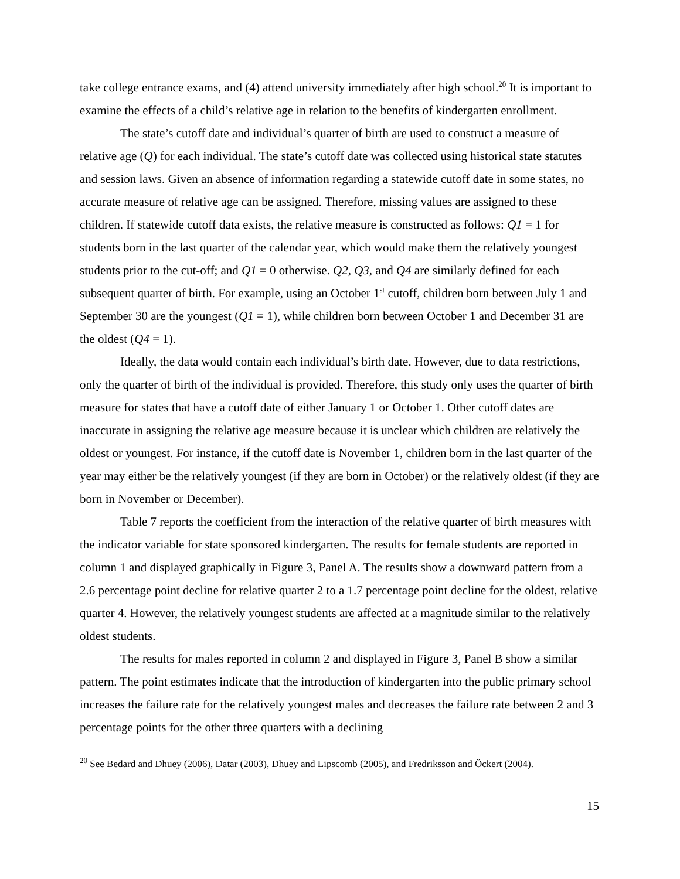take college entrance exams, and (4) attend university immediately after high school.<sup>20</sup> It is important to examine the effects of a child’s relative age in relation to the benefits of kindergarten enrollment.
The state’s cutoff date and individual’s quarter of birth are used to construct a measure of relative age (Q) for each individual. The state’s cutoff date was collected using historical state statutes and session laws. Given an absence of information regarding a statewide cutoff date in some states, no accurate measure of relative age can be assigned. Therefore, missing values are assigned to these children. If statewide cutoff data exists, the relative measure is constructed as follows: Q1 = 1 for students born in the last quarter of the calendar year, which would make them the relatively youngest students prior to the cut-off; and Q1 = 0 otherwise. Q2, Q3, and Q4 are similarly defined for each subsequent quarter of birth. For example, using an October 1<sup>st</sup> cutoff, children born between July 1 and September 30 are the youngest (Q1 = 1), while children born between October 1 and December 31 are the oldest (Q4 = 1).
Ideally, the data would contain each individual’s birth date. However, due to data restrictions, only the quarter of birth of the individual is provided. Therefore, this study only uses the quarter of birth measure for states that have a cutoff date of either January 1 or October 1. Other cutoff dates are inaccurate in assigning the relative age measure because it is unclear which children are relatively the oldest or youngest. For instance, if the cutoff date is November 1, children born in the last quarter of the year may either be the relatively youngest (if they are born in October) or the relatively oldest (if they are born in November or December).
Table 7 reports the coefficient from the interaction of the relative quarter of birth measures with the indicator variable for state sponsored kindergarten. The results for female students are reported in column 1 and displayed graphically in Figure 3, Panel A. The results show a downward pattern from a 2.6 percentage point decline for relative quarter 2 to a 1.7 percentage point decline for the oldest, relative quarter 4. However, the relatively youngest students are affected at a magnitude similar to the relatively oldest students.
The results for males reported in column 2 and displayed in Figure 3, Panel B show a similar pattern. The point estimates indicate that the introduction of kindergarten into the public primary school increases the failure rate for the relatively youngest males and decreases the failure rate between 2 and 3 percentage points for the other three quarters with a declining
<sup>20</sup> See Bedard and Dhuey (2006), Datar (2003), Dhuey and Lipscomb (2005), and Fredriksson and Öckert (2004).
15